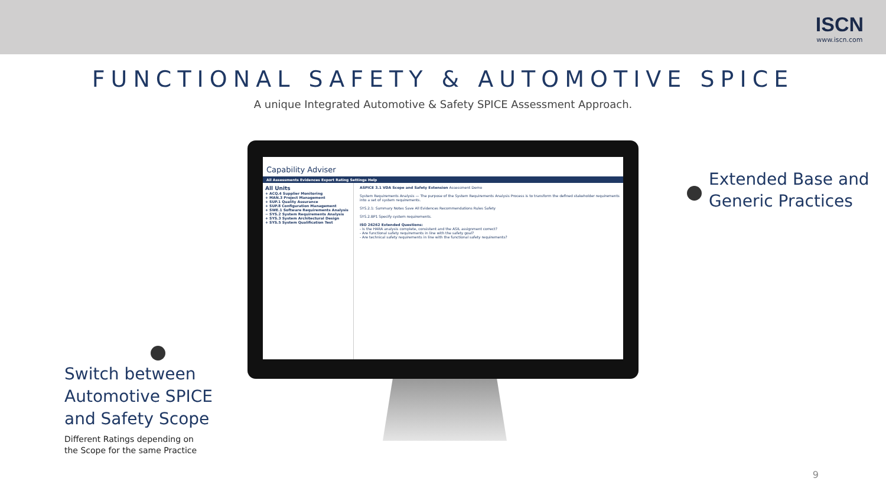ISCN
www.iscn.com
FUNCTIONAL SAFETY & AUTOMOTIVE SPICE
A unique Integrated Automotive & Safety SPICE Assessment Approach.
Capability Adviser
All Assessments Evidences Export Rating Settings Help
All Units
+ ACQ.4 Supplier Monitoring
+ MAN.3 Project Management
+ SUP.1 Quality Assurance
+ SUP.8 Configuration Management
+ SWE.1 Software Requirements Analysis
− SYS.2 System Requirements Analysis
+ SYS.3 System Architectural Design
+ SYS.5 System Qualification Test
ASPICE 3.1 VDA Scope and Safety Extension Assessment Demo
System Requirements Analysis — The purpose of the System Requirements Analysis Process is to transform the defined stakeholder requirements into a set of system requirements.
SYS.2.1: Summary Notes Save All Evidences Recommendations Rules Safety
SYS.2.BP1 Specify system requirements.
ISO 26262 Extended Questions:
- Is the HARA analysis complete, consistent and the ASIL assignment correct?
- Are functional safety requirements in line with the safety goal?
- Are technical safety requirements in line with the functional safety requirements?
Extended Base and
Generic Practices
Switch between
Automotive SPICE
and Safety Scope
Different Ratings depending on the Scope for the same Practice
9